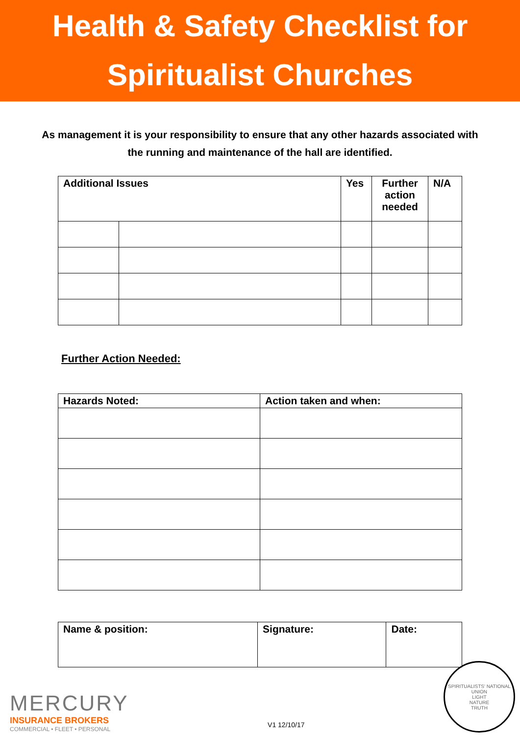Health & Safety Checklist for
Spiritualist Churches
As management it is your responsibility to ensure that any other hazards associated with the running and maintenance of the hall are identified.
| Additional Issues | | Yes | Further action needed | N/A |
| --- | --- | --- | --- | --- |
Further Action Needed:
| Hazards Noted: | Action taken and when: |
| --- | --- |
| Name & position: | Signature: | Date: |
MERCURY
INSURANCE BROKERS
COMMERCIAL • FLEET • PERSONAL
V1 12/10/17
SPIRITUALISTS' NATIONAL UNION
LIGHT
NATURE
TRUTH